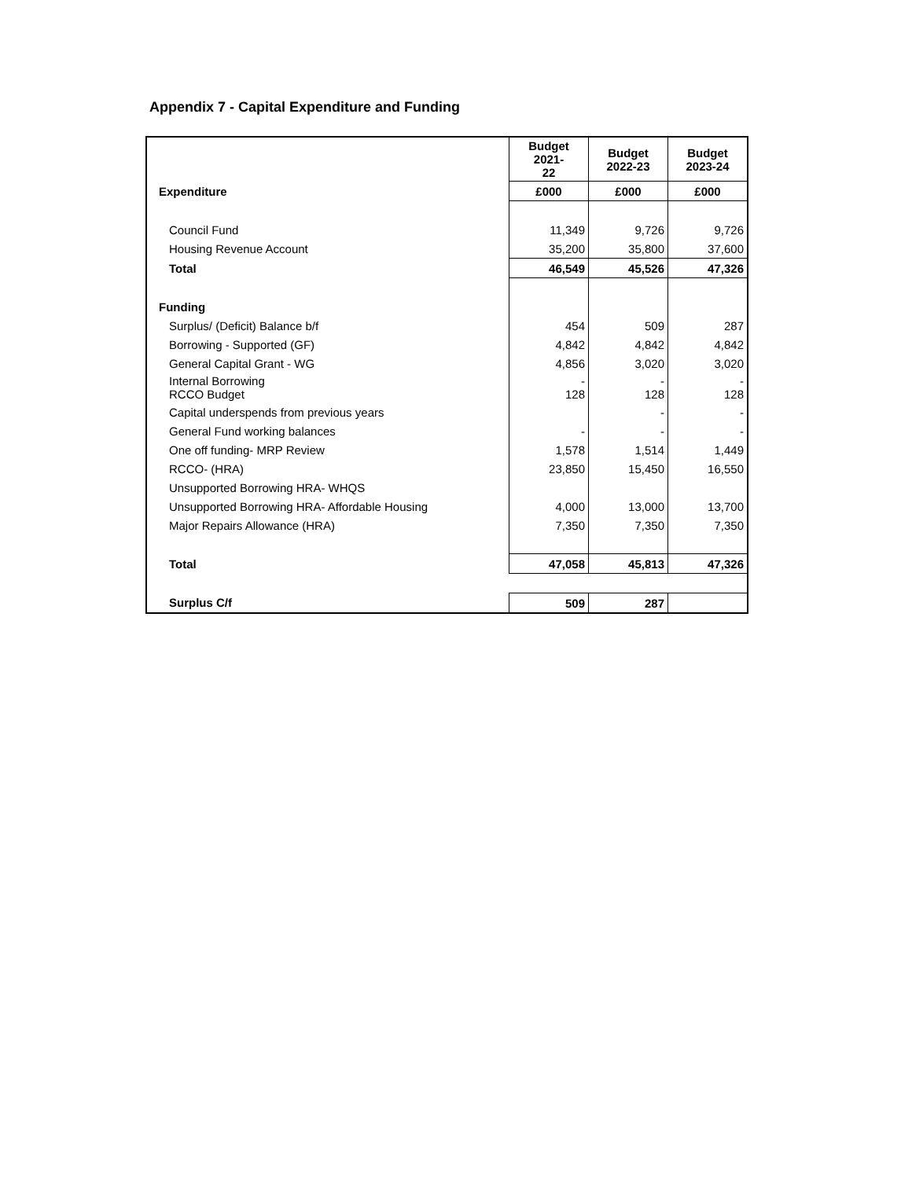Appendix 7 - Capital Expenditure and Funding
| | Budget 2021- 22 | Budget 2022-23 | Budget 2023-24 |
| --- | --- | --- | --- |
| Expenditure | £000 | £000 | £000 |
| Council Fund | 11,349 | 9,726 | 9,726 |
| Housing Revenue Account | 35,200 | 35,800 | 37,600 |
| Total | 46,549 | 45,526 | 47,326 |
| Funding | | | |
| Surplus/ (Deficit) Balance b/f | 454 | 509 | 287 |
| Borrowing - Supported (GF) | 4,842 | 4,842 | 4,842 |
| General Capital Grant - WG | 4,856 | 3,020 | 3,020 |
| Internal Borrowing RCCO Budget | - 128 | - 128 | - 128 |
| Capital underspends from previous years | | - | - |
| General Fund working balances | - | - | - |
| One off funding- MRP Review | 1,578 | 1,514 | 1,449 |
| RCCO- (HRA) | 23,850 | 15,450 | 16,550 |
| Unsupported Borrowing HRA- WHQS | | | |
| Unsupported Borrowing HRA- Affordable Housing | 4,000 | 13,000 | 13,700 |
| Major Repairs Allowance (HRA) | 7,350 | 7,350 | 7,350 |
| Total | 47,058 | 45,813 | 47,326 |
| Surplus C/f | 509 | 287 | |